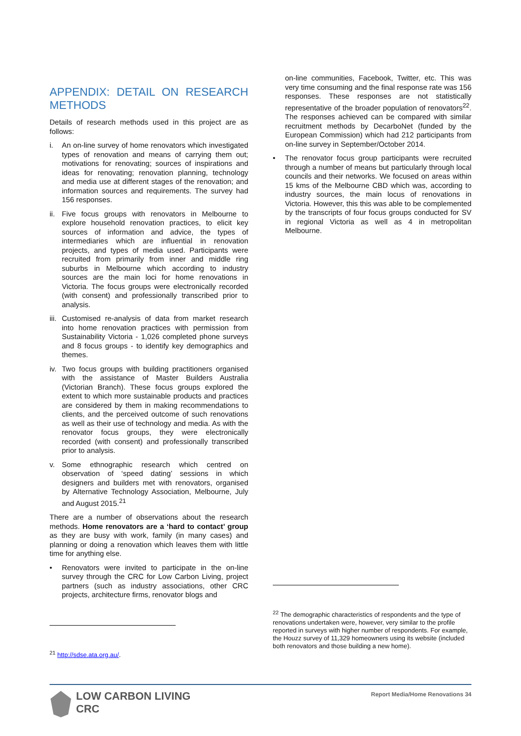APPENDIX: DETAIL ON RESEARCH METHODS
Details of research methods used in this project are as follows:
i. An on-line survey of home renovators which investigated types of renovation and means of carrying them out; motivations for renovating; sources of inspirations and ideas for renovating; renovation planning, technology and media use at different stages of the renovation; and information sources and requirements. The survey had 156 responses.
ii. Five focus groups with renovators in Melbourne to explore household renovation practices, to elicit key sources of information and advice, the types of intermediaries which are influential in renovation projects, and types of media used. Participants were recruited from primarily from inner and middle ring suburbs in Melbourne which according to industry sources are the main loci for home renovations in Victoria. The focus groups were electronically recorded (with consent) and professionally transcribed prior to analysis.
iii. Customised re-analysis of data from market research into home renovation practices with permission from Sustainability Victoria - 1,026 completed phone surveys and 8 focus groups - to identify key demographics and themes.
iv. Two focus groups with building practitioners organised with the assistance of Master Builders Australia (Victorian Branch). These focus groups explored the extent to which more sustainable products and practices are considered by them in making recommendations to clients, and the perceived outcome of such renovations as well as their use of technology and media. As with the renovator focus groups, they were electronically recorded (with consent) and professionally transcribed prior to analysis.
v. Some ethnographic research which centred on observation of ‘speed dating’ sessions in which designers and builders met with renovators, organised by Alternative Technology Association, Melbourne, July and August 2015.<sup>21</sup>
There are a number of observations about the research methods. Home renovators are a ‘hard to contact’ group as they are busy with work, family (in many cases) and planning or doing a renovation which leaves them with little time for anything else.
• Renovators were invited to participate in the on-line survey through the CRC for Low Carbon Living, project partners (such as industry associations, other CRC projects, architecture firms, renovator blogs and
<sup>21</sup> http://sdse.ata.org.au/.
on-line communities, Facebook, Twitter, etc. This was very time consuming and the final response rate was 156 responses. These responses are not statistically representative of the broader population of renovators<sup>22</sup>. The responses achieved can be compared with similar recruitment methods by DecarboNet (funded by the European Commission) which had 212 participants from on-line survey in September/October 2014.
• The renovator focus group participants were recruited through a number of means but particularly through local councils and their networks. We focused on areas within 15 kms of the Melbourne CBD which was, according to industry sources, the main locus of renovations in Victoria. However, this this was able to be complemented by the transcripts of four focus groups conducted for SV in regional Victoria as well as 4 in metropolitan Melbourne.
<sup>22</sup> The demographic characteristics of respondents and the type of renovations undertaken were, however, very similar to the profile reported in surveys with higher number of respondents. For example, the Houzz survey of 11,329 homeowners using its website (included both renovators and those building a new home).
LOW CARBON LIVING
CRC
Report Media/Home Renovations 34